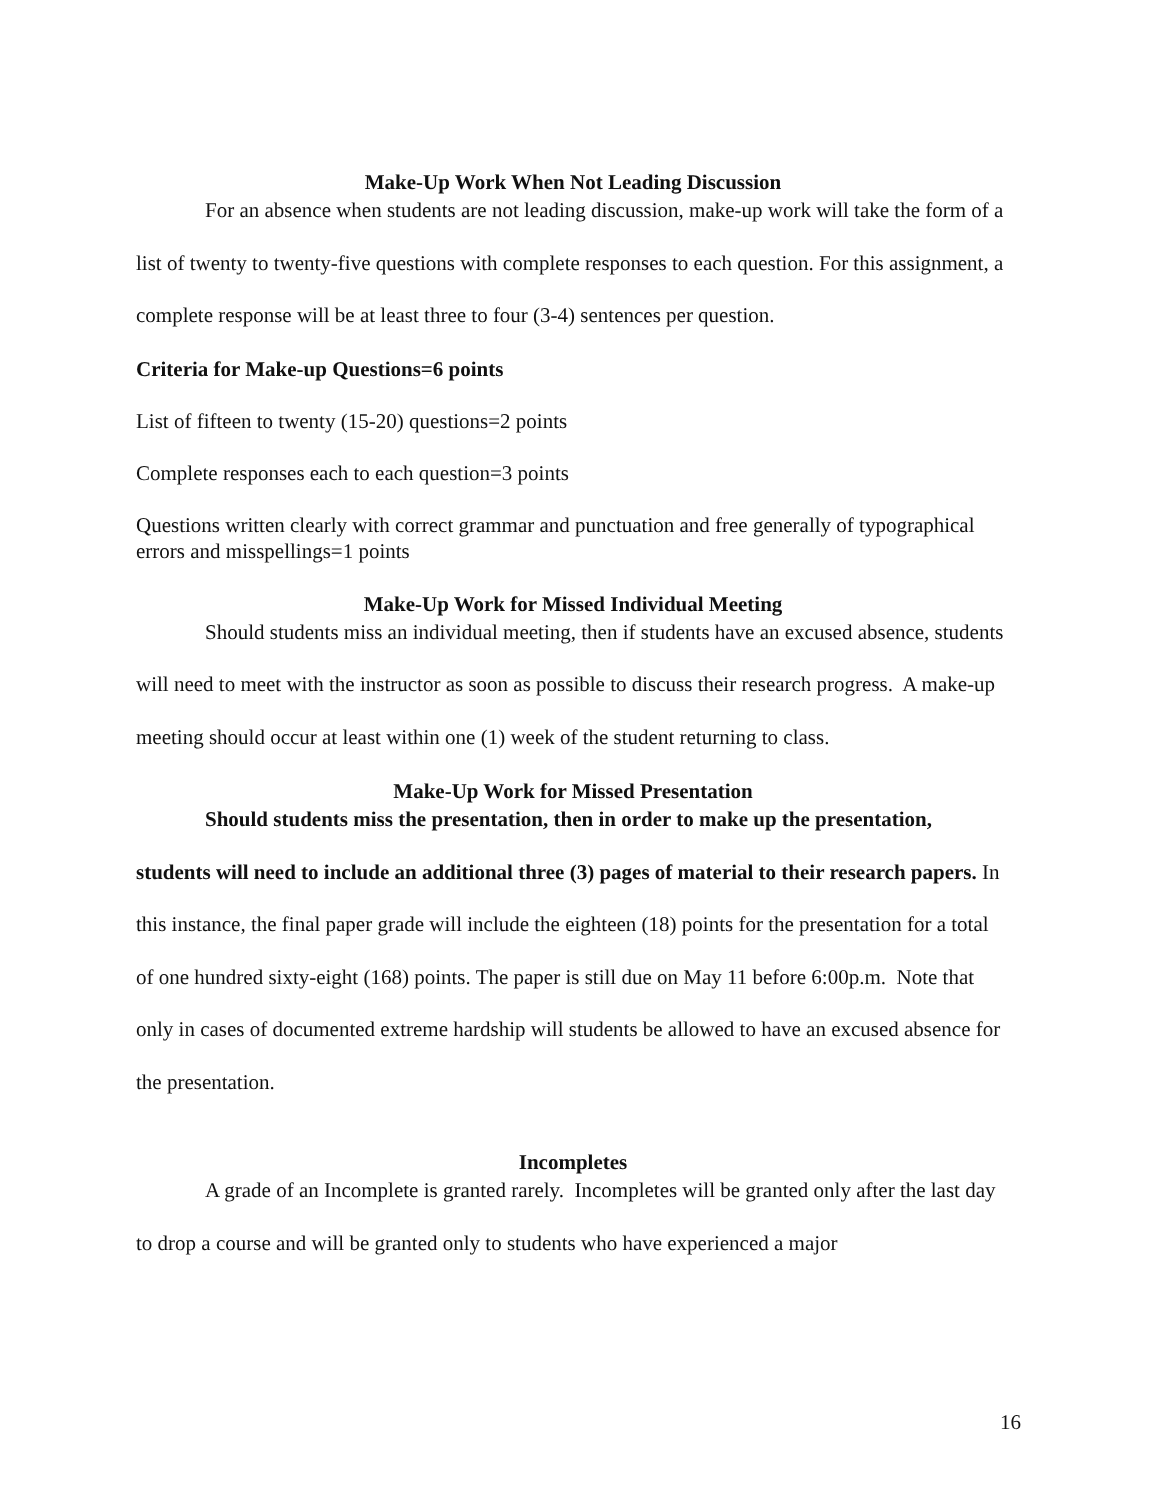Make-Up Work When Not Leading Discussion
For an absence when students are not leading discussion, make-up work will take the form of a list of twenty to twenty-five questions with complete responses to each question. For this assignment, a complete response will be at least three to four (3-4) sentences per question.
Criteria for Make-up Questions=6 points
List of fifteen to twenty (15-20) questions=2 points
Complete responses each to each question=3 points
Questions written clearly with correct grammar and punctuation and free generally of typographical errors and misspellings=1 points
Make-Up Work for Missed Individual Meeting
Should students miss an individual meeting, then if students have an excused absence, students will need to meet with the instructor as soon as possible to discuss their research progress. A make-up meeting should occur at least within one (1) week of the student returning to class.
Make-Up Work for Missed Presentation
Should students miss the presentation, then in order to make up the presentation, students will need to include an additional three (3) pages of material to their research papers. In this instance, the final paper grade will include the eighteen (18) points for the presentation for a total of one hundred sixty-eight (168) points. The paper is still due on May 11 before 6:00p.m. Note that only in cases of documented extreme hardship will students be allowed to have an excused absence for the presentation.
Incompletes
A grade of an Incomplete is granted rarely. Incompletes will be granted only after the last day to drop a course and will be granted only to students who have experienced a major
16